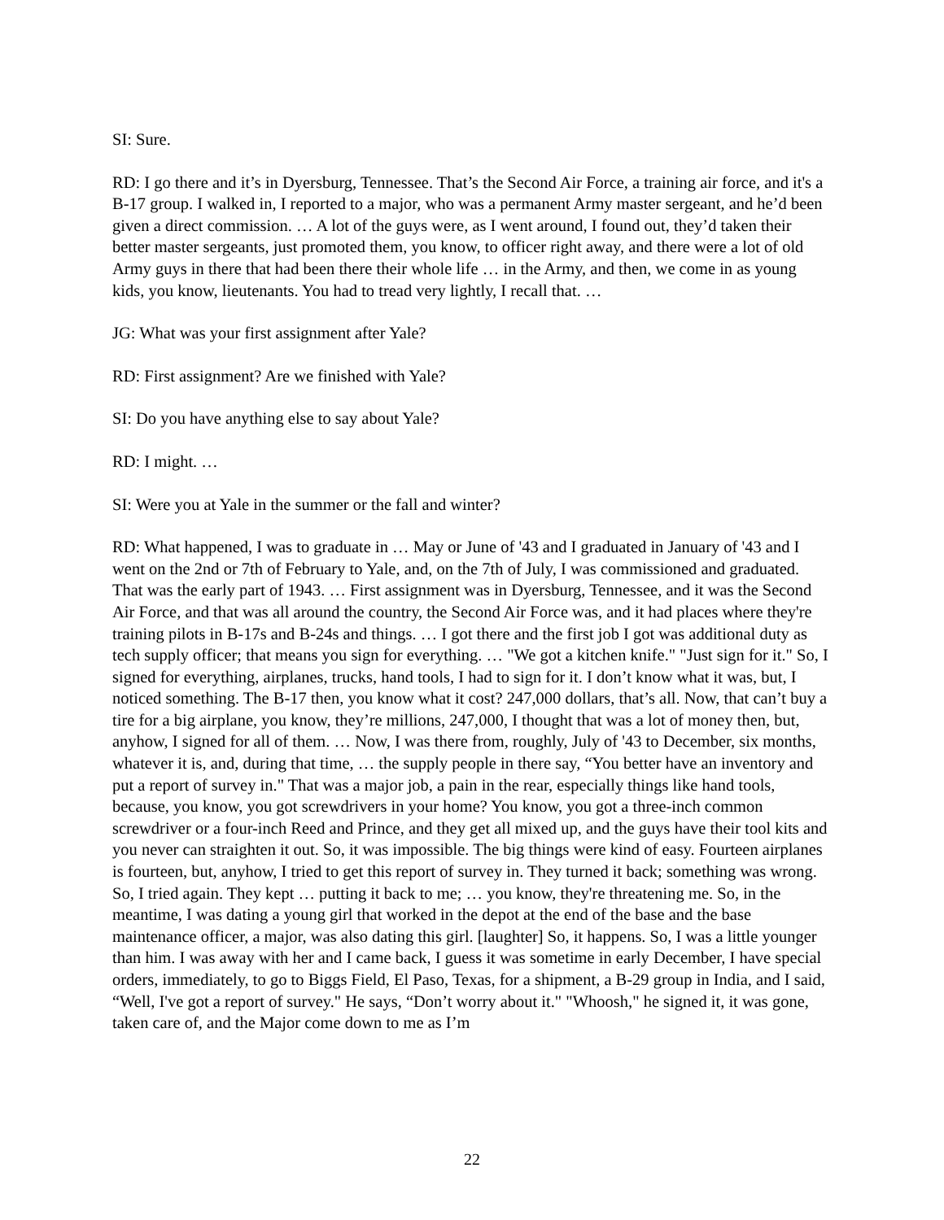SI: Sure.
RD: I go there and it’s in Dyersburg, Tennessee. That’s the Second Air Force, a training air force, and it's a B-17 group. I walked in, I reported to a major, who was a permanent Army master sergeant, and he’d been given a direct commission. … A lot of the guys were, as I went around, I found out, they’d taken their better master sergeants, just promoted them, you know, to officer right away, and there were a lot of old Army guys in there that had been there their whole life … in the Army, and then, we come in as young kids, you know, lieutenants. You had to tread very lightly, I recall that. …
JG: What was your first assignment after Yale?
RD: First assignment? Are we finished with Yale?
SI: Do you have anything else to say about Yale?
RD: I might. …
SI: Were you at Yale in the summer or the fall and winter?
RD: What happened, I was to graduate in … May or June of '43 and I graduated in January of '43 and I went on the 2nd or 7th of February to Yale, and, on the 7th of July, I was commissioned and graduated. That was the early part of 1943. … First assignment was in Dyersburg, Tennessee, and it was the Second Air Force, and that was all around the country, the Second Air Force was, and it had places where they're training pilots in B-17s and B-24s and things. … I got there and the first job I got was additional duty as tech supply officer; that means you sign for everything. … "We got a kitchen knife." "Just sign for it." So, I signed for everything, airplanes, trucks, hand tools, I had to sign for it. I don’t know what it was, but, I noticed something. The B-17 then, you know what it cost? 247,000 dollars, that’s all. Now, that can’t buy a tire for a big airplane, you know, they’re millions, 247,000, I thought that was a lot of money then, but, anyhow, I signed for all of them. … Now, I was there from, roughly, July of '43 to December, six months, whatever it is, and, during that time, … the supply people in there say, “You better have an inventory and put a report of survey in." That was a major job, a pain in the rear, especially things like hand tools, because, you know, you got screwdrivers in your home? You know, you got a three-inch common screwdriver or a four-inch Reed and Prince, and they get all mixed up, and the guys have their tool kits and you never can straighten it out. So, it was impossible. The big things were kind of easy. Fourteen airplanes is fourteen, but, anyhow, I tried to get this report of survey in. They turned it back; something was wrong. So, I tried again. They kept … putting it back to me; … you know, they're threatening me. So, in the meantime, I was dating a young girl that worked in the depot at the end of the base and the base maintenance officer, a major, was also dating this girl. [laughter] So, it happens. So, I was a little younger than him. I was away with her and I came back, I guess it was sometime in early December, I have special orders, immediately, to go to Biggs Field, El Paso, Texas, for a shipment, a B-29 group in India, and I said, “Well, I've got a report of survey." He says, “Don’t worry about it." "Whoosh," he signed it, it was gone, taken care of, and the Major come down to me as I’m
22